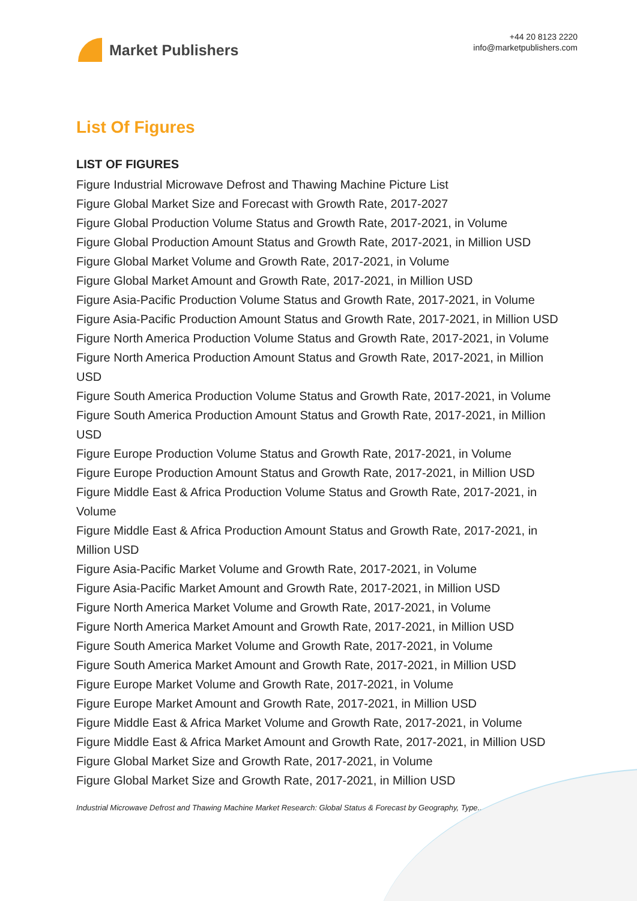Market Publishers
+44 20 8123 2220
info@marketpublishers.com
List Of Figures
LIST OF FIGURES
Figure Industrial Microwave Defrost and Thawing Machine Picture List
Figure Global Market Size and Forecast with Growth Rate, 2017-2027
Figure Global Production Volume Status and Growth Rate, 2017-2021, in Volume
Figure Global Production Amount Status and Growth Rate, 2017-2021, in Million USD
Figure Global Market Volume and Growth Rate, 2017-2021, in Volume
Figure Global Market Amount and Growth Rate, 2017-2021, in Million USD
Figure Asia-Pacific Production Volume Status and Growth Rate, 2017-2021, in Volume
Figure Asia-Pacific Production Amount Status and Growth Rate, 2017-2021, in Million USD
Figure North America Production Volume Status and Growth Rate, 2017-2021, in Volume
Figure North America Production Amount Status and Growth Rate, 2017-2021, in Million USD
Figure South America Production Volume Status and Growth Rate, 2017-2021, in Volume
Figure South America Production Amount Status and Growth Rate, 2017-2021, in Million USD
Figure Europe Production Volume Status and Growth Rate, 2017-2021, in Volume
Figure Europe Production Amount Status and Growth Rate, 2017-2021, in Million USD
Figure Middle East & Africa Production Volume Status and Growth Rate, 2017-2021, in Volume
Figure Middle East & Africa Production Amount Status and Growth Rate, 2017-2021, in Million USD
Figure Asia-Pacific Market Volume and Growth Rate, 2017-2021, in Volume
Figure Asia-Pacific Market Amount and Growth Rate, 2017-2021, in Million USD
Figure North America Market Volume and Growth Rate, 2017-2021, in Volume
Figure North America Market Amount and Growth Rate, 2017-2021, in Million USD
Figure South America Market Volume and Growth Rate, 2017-2021, in Volume
Figure South America Market Amount and Growth Rate, 2017-2021, in Million USD
Figure Europe Market Volume and Growth Rate, 2017-2021, in Volume
Figure Europe Market Amount and Growth Rate, 2017-2021, in Million USD
Figure Middle East & Africa Market Volume and Growth Rate, 2017-2021, in Volume
Figure Middle East & Africa Market Amount and Growth Rate, 2017-2021, in Million USD
Figure Global Market Size and Growth Rate, 2017-2021, in Volume
Figure Global Market Size and Growth Rate, 2017-2021, in Million USD
Industrial Microwave Defrost and Thawing Machine Market Research: Global Status & Forecast by Geography, Type...